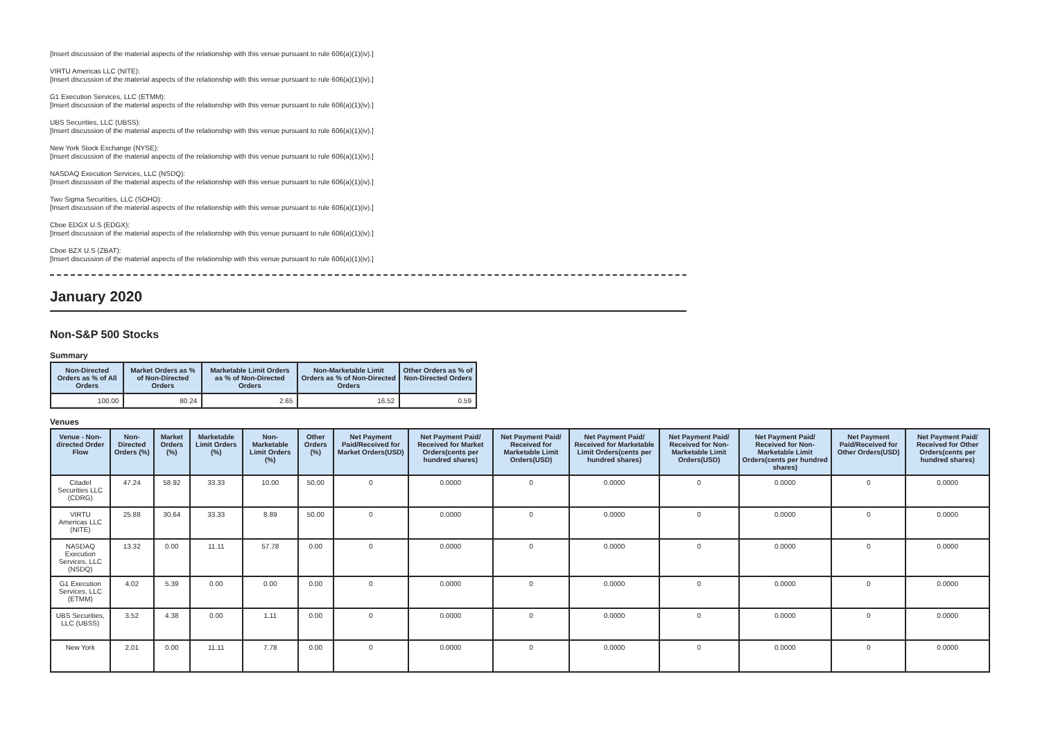[Insert discussion of the material aspects of the relationship with this venue pursuant to rule 606(a)(1)(iv).]
VIRTU Americas LLC (NITE):
[Insert discussion of the material aspects of the relationship with this venue pursuant to rule 606(a)(1)(iv).]
G1 Execution Services, LLC (ETMM):
[Insert discussion of the material aspects of the relationship with this venue pursuant to rule 606(a)(1)(iv).]
UBS Securities, LLC (UBSS):
[Insert discussion of the material aspects of the relationship with this venue pursuant to rule 606(a)(1)(iv).]
New York Stock Exchange (NYSE):
[Insert discussion of the material aspects of the relationship with this venue pursuant to rule 606(a)(1)(iv).]
NASDAQ Execution Services, LLC (NSDQ):
[Insert discussion of the material aspects of the relationship with this venue pursuant to rule 606(a)(1)(iv).]
Two Sigma Securities, LLC (SOHO):
[Insert discussion of the material aspects of the relationship with this venue pursuant to rule 606(a)(1)(iv).]
Cboe EDGX U.S (EDGX):
[Insert discussion of the material aspects of the relationship with this venue pursuant to rule 606(a)(1)(iv).]
Cboe BZX U.S (ZBAT):
[Insert discussion of the material aspects of the relationship with this venue pursuant to rule 606(a)(1)(iv).]
January 2020
Non-S&P 500 Stocks
Summary
| Non-Directed Orders as % of All Orders | Market Orders as % of Non-Directed Orders | Marketable Limit Orders as % of Non-Directed Orders | Non-Marketable Limit Orders as % of Non-Directed Orders | Other Orders as % of Non-Directed Orders |
| --- | --- | --- | --- | --- |
| 100.00 | 80.24 | 2.65 | 16.52 | 0.59 |
Venues
| Venue - Non-directed Order Flow | Non-Directed Orders (%) | Market Orders (%) | Marketable Limit Orders (%) | Non-Marketable Limit Orders (%) | Other Orders (%) | Net Payment Paid/Received for Market Orders(USD) | Net Payment Paid/ Received for Market Orders(cents per hundred shares) | Net Payment Paid/ Received for Marketable Limit Orders(USD) | Net Payment Paid/ Received for Marketable Limit Orders(cents per hundred shares) | Net Payment Paid/ Received for Non-Marketable Limit Orders(USD) | Net Payment Paid/ Received for Non-Marketable Limit Orders(cents per hundred shares) | Net Payment Paid/Received for Other Orders(USD) | Net Payment Paid/ Received for Other Orders(cents per hundred shares) |
| --- | --- | --- | --- | --- | --- | --- | --- | --- | --- | --- | --- | --- | --- |
| Citadel Securities LLC (CDRG) | 47.24 | 58.92 | 33.33 | 10.00 | 50.00 | 0 | 0.0000 | 0 | 0.0000 | 0 | 0.0000 | 0 | 0.0000 |
| VIRTU Americas LLC (NITE) | 25.88 | 30.64 | 33.33 | 8.89 | 50.00 | 0 | 0.0000 | 0 | 0.0000 | 0 | 0.0000 | 0 | 0.0000 |
| NASDAQ Execution Services, LLC (NSDQ) | 13.32 | 0.00 | 11.11 | 57.78 | 0.00 | 0 | 0.0000 | 0 | 0.0000 | 0 | 0.0000 | 0 | 0.0000 |
| G1 Execution Services, LLC (ETMM) | 4.02 | 5.39 | 0.00 | 0.00 | 0.00 | 0 | 0.0000 | 0 | 0.0000 | 0 | 0.0000 | 0 | 0.0000 |
| UBS Securities, LLC (UBSS) | 3.52 | 4.38 | 0.00 | 1.11 | 0.00 | 0 | 0.0000 | 0 | 0.0000 | 0 | 0.0000 | 0 | 0.0000 |
| New York | 2.01 | 0.00 | 11.11 | 7.78 | 0.00 | 0 | 0.0000 | 0 | 0.0000 | 0 | 0.0000 | 0 | 0.0000 |